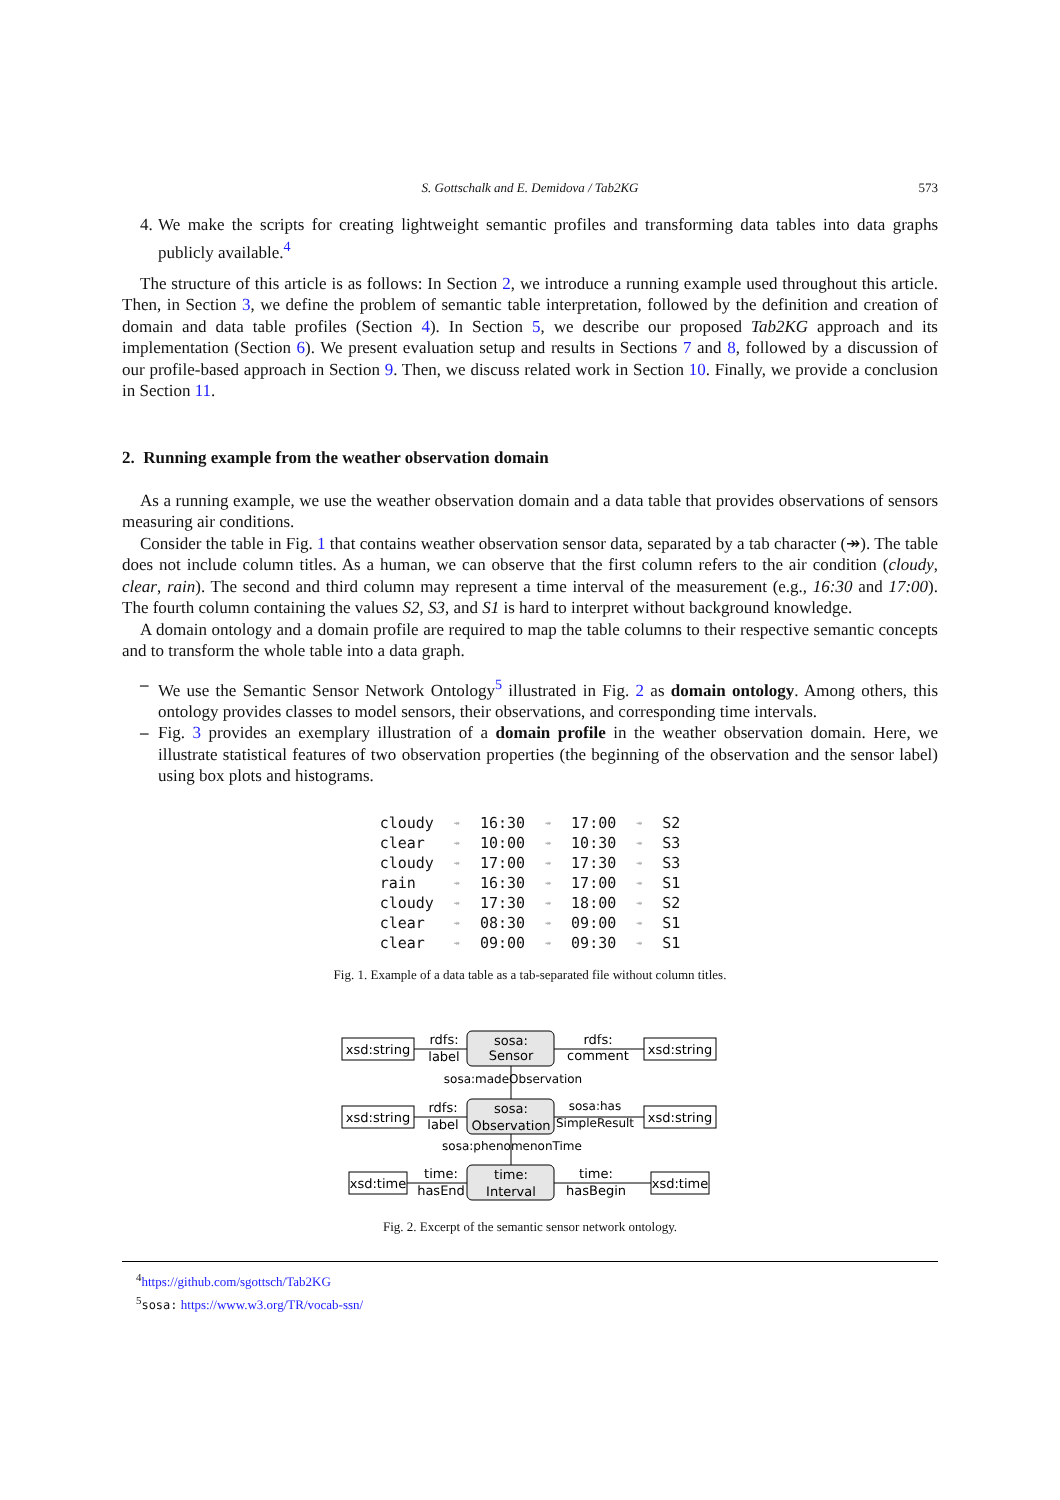S. Gottschalk and E. Demidova / Tab2KG 573 4. We make the scripts for creating lightweight semantic profiles and transforming data tables into data graphs publicly available.<sup>4</sup>
The structure of this article is as follows: In Section 2, we introduce a running example used throughout this article. Then, in Section 3, we define the problem of semantic table interpretation, followed by the definition and creation of domain and data table profiles (Section 4). In Section 5, we describe our proposed Tab2KG approach and its implementation (Section 6). We present evaluation setup and results in Sections 7 and 8, followed by a discussion of our profile-based approach in Section 9. Then, we discuss related work in Section 10. Finally, we provide a conclusion in Section 11.
2. Running example from the weather observation domain
As a running example, we use the weather observation domain and a data table that provides observations of sensors measuring air conditions.
Consider the table in Fig. 1 that contains weather observation sensor data, separated by a tab character (↠). The table does not include column titles. As a human, we can observe that the first column refers to the air condition (cloudy, clear, rain). The second and third column may represent a time interval of the measurement (e.g., 16:30 and 17:00). The fourth column containing the values S2, S3, and S1 is hard to interpret without background knowledge.
A domain ontology and a domain profile are required to map the table columns to their respective semantic concepts and to transform the whole table into a data graph.
– We use the Semantic Sensor Network Ontology<sup>5</sup> illustrated in Fig. 2 as domain ontology. Among others, this ontology provides classes to model sensors, their observations, and corresponding time intervals.
– Fig. 3 provides an exemplary illustration of a domain profile in the weather observation domain. Here, we illustrate statistical features of two observation properties (the beginning of the observation and the sensor label) using box plots and histograms.
| cloudy | ↠ | 16:30 | ↠ | 17:00 | ↠ | S2 |
| clear | ↠ | 10:00 | ↠ | 10:30 | ↠ | S3 |
| cloudy | ↠ | 17:00 | ↠ | 17:30 | ↠ | S3 |
| rain | ↠ | 16:30 | ↠ | 17:00 | ↠ | S1 |
| cloudy | ↠ | 17:30 | ↠ | 18:00 | ↠ | S2 |
| clear | ↠ | 08:30 | ↠ | 09:00 | ↠ | S1 |
| clear | ↠ | 09:00 | ↠ | 09:30 | ↠ | S1 |
Fig. 1. Example of a data table as a tab-separated file without column titles.
xsd:string
xsd:string
sosa:
Sensor
rdfs:
label
rdfs:
comment
sosa:madeObservation
xsd:string
xsd:string
sosa:
Observation
rdfs:
label
sosa:has
SimpleResult
sosa:phenomenonTime
xsd:time
xsd:time
time:
Interval
time:
hasEnd
time:
hasBegin
Fig. 2. Excerpt of the semantic sensor network ontology.
<sup>4</sup> https://github.com/sgottsch/Tab2KG
<sup>5</sup> sosa: https://www.w3.org/TR/vocab-ssn/